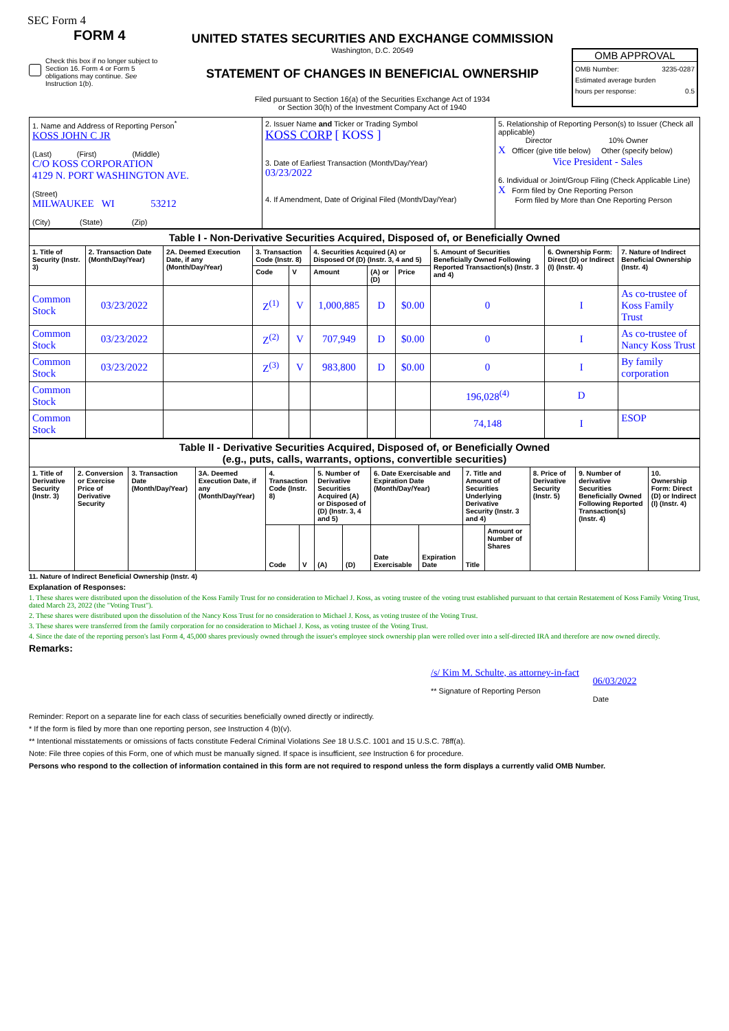SEC Form 4
FORM 4
Check this box if no longer subject to Section 16. Form 4 or Form 5 obligations may continue. See Instruction 1(b).
UNITED STATES SECURITIES AND EXCHANGE COMMISSION
Washington, D.C. 20549
STATEMENT OF CHANGES IN BENEFICIAL OWNERSHIP
Filed pursuant to Section 16(a) of the Securities Exchange Act of 1934
or Section 30(h) of the Investment Company Act of 1940
OMB APPROVAL
OMB Number: 3235-0287
Estimated average burden
hours per response: 0.5
| 1. Name and Address of Reporting Person<sup>*</sup> KOSS JOHN C JR (Last) (First) (Middle) C/O KOSS CORPORATION 4129 N. PORT WASHINGTON AVE. (Street) MILWAUKEE WI 53212 (City) (State) (Zip) | 2. Issuer Name and Ticker or Trading Symbol KOSS CORP [ KOSS ] 3. Date of Earliest Transaction (Month/Day/Year) 03/23/2022 4. If Amendment, Date of Original Filed (Month/Day/Year) | 5. Relationship of Reporting Person(s) to Issuer (Check all applicable) Director 10% Owner X Officer (give title below) Other (specify below) Vice President - Sales 6. Individual or Joint/Group Filing (Check Applicable Line) X Form filed by One Reporting Person Form filed by More than One Reporting Person |
| Table I - Non-Derivative Securities Acquired, Disposed of, or Beneficially Owned | | | | | | | | | | |
| --- | --- | --- | --- | --- | --- | --- | --- | --- | --- | --- |
| 1. Title of Security (Instr. 3) | 2. Transaction Date (Month/Day/Year) | 2A. Deemed Execution Date, if any (Month/Day/Year) | 3. Transaction Code (Instr. 8) | | 4. Securities Acquired (A) or Disposed Of (D) (Instr. 3, 4 and 5) | | | 5. Amount of Securities Beneficially Owned Following Reported Transaction(s) (Instr. 3 and 4) | 6. Ownership Form: Direct (D) or Indirect (I) (Instr. 4) | 7. Nature of Indirect Beneficial Ownership (Instr. 4) |
| | | | Code | V | Amount | (A) or (D) | Price | | | |
| Common Stock | 03/23/2022 | | Z<sup>(1)</sup> | V | 1,000,885 | D | $0.00 | 0 | I | As co-trustee of Koss Family Trust |
| Common Stock | 03/23/2022 | | Z<sup>(2)</sup> | V | 707,949 | D | $0.00 | 0 | I | As co-trustee of Nancy Koss Trust |
| Common Stock | 03/23/2022 | | Z<sup>(3)</sup> | V | 983,800 | D | $0.00 | 0 | I | By family corporation |
| Common Stock | | | | | | | | 196,028<sup>(4)</sup> | D | |
| Common Stock | | | | | | | | 74,148 | I | ESOP |
| Table II - Derivative Securities Acquired, Disposed of, or Beneficially Owned (e.g., puts, calls, warrants, options, convertible securities) | | | | | | | | | | | | | | |
| --- | --- | --- | --- | --- | --- | --- | --- | --- | --- | --- | --- | --- | --- | --- |
| 1. Title of Derivative Security (Instr. 3) | 2. Conversion or Exercise Price of Derivative Security | 3. Transaction Date (Month/Day/Year) | 3A. Deemed Execution Date, if any (Month/Day/Year) | 4. Transaction Code (Instr. 8) | | 5. Number of Derivative Securities Acquired (A) or Disposed of (D) (Instr. 3, 4 and 5) | | 6. Date Exercisable and Expiration Date (Month/Day/Year) | | 7. Title and Amount of Securities Underlying Derivative Security (Instr. 3 and 4) | | 8. Price of Derivative Security (Instr. 5) | 9. Number of derivative Securities Beneficially Owned Following Reported Transaction(s) (Instr. 4) | 10. Ownership Form: Direct (D) or Indirect (I) (Instr. 4) |
| | | | | Code | V | (A) | (D) | Date Exercisable | Expiration Date | Title | Amount or Number of Shares | | | |
11. Nature of Indirect Beneficial Ownership (Instr. 4)
Explanation of Responses:
1. These shares were distributed upon the dissolution of the Koss Family Trust for no consideration to Michael J. Koss, as voting trustee of the voting trust established pursuant to that certain Restatement of Koss Family Voting Trust, dated March 23, 2022 (the "Voting Trust").
2. These shares were distributed upon the dissolution of the Nancy Koss Trust for no consideration to Michael J. Koss, as voting trustee of the Voting Trust.
3. These shares were transferred from the family corporation for no consideration to Michael J. Koss, as voting trustee of the Voting Trust.
4. Since the date of the reporting person's last Form 4, 45,000 shares previously owned through the issuer's employee stock ownership plan were rolled over into a self-directed IRA and therefore are now owned directly.
Remarks:
/s/ Kim M. Schulte, as attorney-in-fact
** Signature of Reporting Person
06/03/2022
Date
Reminder: Report on a separate line for each class of securities beneficially owned directly or indirectly.
* If the form is filed by more than one reporting person, see Instruction 4 (b)(v).
** Intentional misstatements or omissions of facts constitute Federal Criminal Violations See 18 U.S.C. 1001 and 15 U.S.C. 78ff(a).
Note: File three copies of this Form, one of which must be manually signed. If space is insufficient, see Instruction 6 for procedure.
Persons who respond to the collection of information contained in this form are not required to respond unless the form displays a currently valid OMB Number.